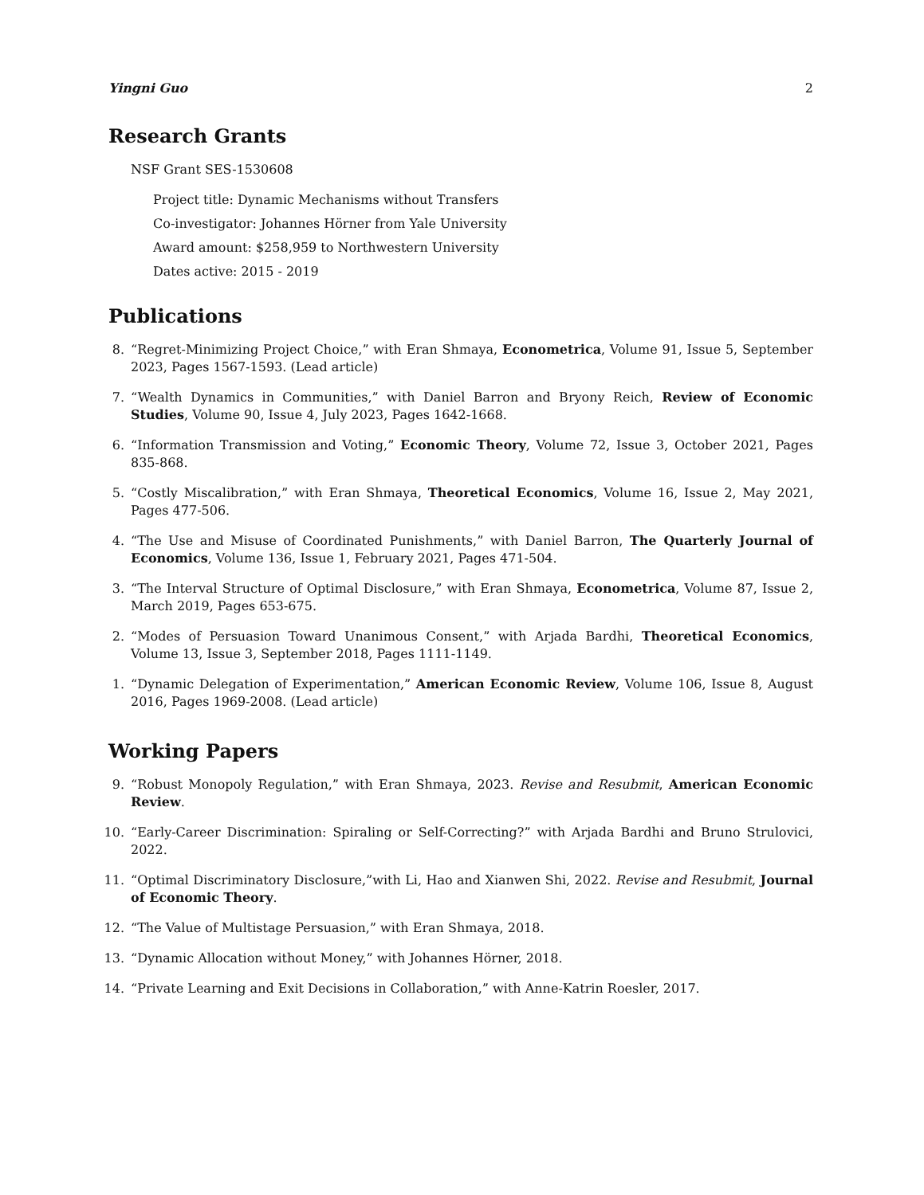Yingni Guo 2
Research Grants
NSF Grant SES-1530608
Project title: Dynamic Mechanisms without Transfers
Co-investigator: Johannes Hörner from Yale University
Award amount: $258,959 to Northwestern University
Dates active: 2015 - 2019
Publications
8. “Regret-Minimizing Project Choice,” with Eran Shmaya, Econometrica, Volume 91, Issue 5, September 2023, Pages 1567-1593. (Lead article)
7. “Wealth Dynamics in Communities,” with Daniel Barron and Bryony Reich, Review of Economic Studies, Volume 90, Issue 4, July 2023, Pages 1642-1668.
6. “Information Transmission and Voting,” Economic Theory, Volume 72, Issue 3, October 2021, Pages 835-868.
5. “Costly Miscalibration,” with Eran Shmaya, Theoretical Economics, Volume 16, Issue 2, May 2021, Pages 477-506.
4. “The Use and Misuse of Coordinated Punishments,” with Daniel Barron, The Quarterly Journal of Economics, Volume 136, Issue 1, February 2021, Pages 471-504.
3. “The Interval Structure of Optimal Disclosure,” with Eran Shmaya, Econometrica, Volume 87, Issue 2, March 2019, Pages 653-675.
2. “Modes of Persuasion Toward Unanimous Consent,” with Arjada Bardhi, Theoretical Economics, Volume 13, Issue 3, September 2018, Pages 1111-1149.
1. “Dynamic Delegation of Experimentation,” American Economic Review, Volume 106, Issue 8, August 2016, Pages 1969-2008. (Lead article)
Working Papers
9. “Robust Monopoly Regulation,” with Eran Shmaya, 2023. Revise and Resubmit, American Economic Review.
10. “Early-Career Discrimination: Spiraling or Self-Correcting?” with Arjada Bardhi and Bruno Strulovici, 2022.
11. “Optimal Discriminatory Disclosure,”with Li, Hao and Xianwen Shi, 2022. Revise and Resubmit, Journal of Economic Theory.
12. “The Value of Multistage Persuasion,” with Eran Shmaya, 2018.
13. “Dynamic Allocation without Money,” with Johannes Hörner, 2018.
14. “Private Learning and Exit Decisions in Collaboration,” with Anne-Katrin Roesler, 2017.